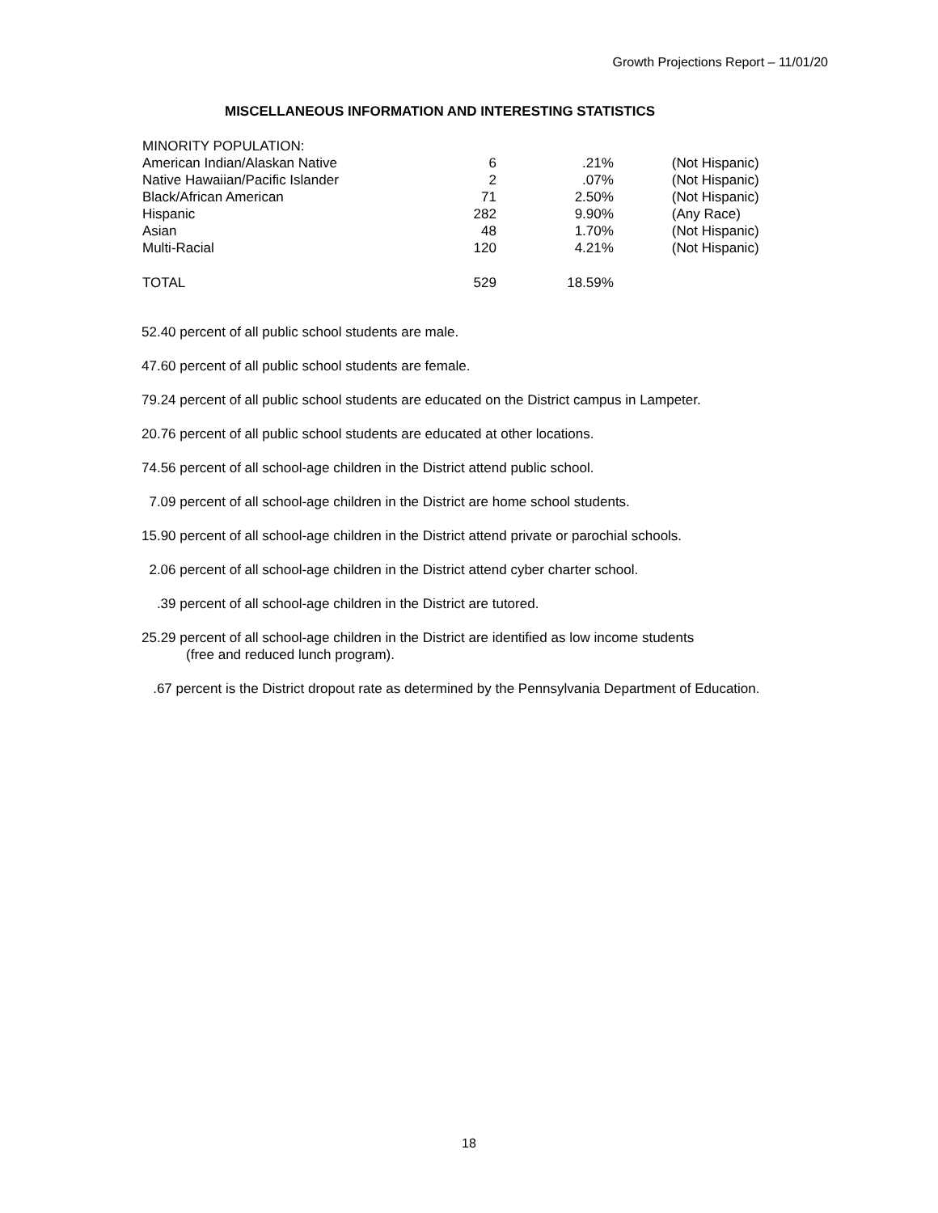Growth Projections Report – 11/01/20
MISCELLANEOUS INFORMATION AND INTERESTING STATISTICS
| MINORITY POPULATION: | | | |
| American Indian/Alaskan Native | 6 | .21% | (Not Hispanic) |
| Native Hawaiian/Pacific Islander | 2 | .07% | (Not Hispanic) |
| Black/African American | 71 | 2.50% | (Not Hispanic) |
| Hispanic | 282 | 9.90% | (Any Race) |
| Asian | 48 | 1.70% | (Not Hispanic) |
| Multi-Racial | 120 | 4.21% | (Not Hispanic) |
| TOTAL | 529 | 18.59% | |
52.40 percent of all public school students are male.
47.60 percent of all public school students are female.
79.24 percent of all public school students are educated on the District campus in Lampeter.
20.76 percent of all public school students are educated at other locations.
74.56 percent of all school-age children in the District attend public school.
7.09 percent of all school-age children in the District are home school students.
15.90 percent of all school-age children in the District attend private or parochial schools.
2.06 percent of all school-age children in the District attend cyber charter school.
.39 percent of all school-age children in the District are tutored.
25.29 percent of all school-age children in the District are identified as low income students
(free and reduced lunch program).
.67 percent is the District dropout rate as determined by the Pennsylvania Department of Education.
18